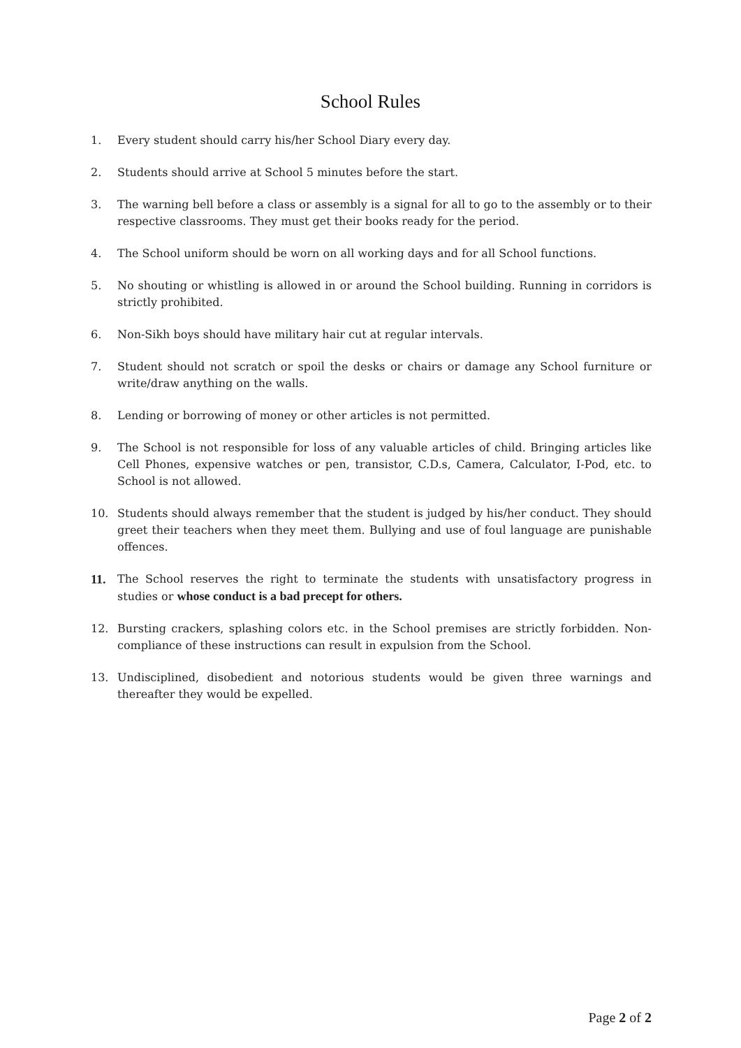School Rules
1. Every student should carry his/her School Diary every day.
2. Students should arrive at School 5 minutes before the start.
3. The warning bell before a class or assembly is a signal for all to go to the assembly or to their respective classrooms. They must get their books ready for the period.
4. The School uniform should be worn on all working days and for all School functions.
5. No shouting or whistling is allowed in or around the School building. Running in corridors is strictly prohibited.
6. Non-Sikh boys should have military hair cut at regular intervals.
7. Student should not scratch or spoil the desks or chairs or damage any School furniture or write/draw anything on the walls.
8. Lending or borrowing of money or other articles is not permitted.
9. The School is not responsible for loss of any valuable articles of child. Bringing articles like Cell Phones, expensive watches or pen, transistor, C.D.s, Camera, Calculator, I-Pod, etc. to School is not allowed.
10. Students should always remember that the student is judged by his/her conduct. They should greet their teachers when they meet them. Bullying and use of foul language are punishable offences.
11. The School reserves the right to terminate the students with unsatisfactory progress in studies or whose conduct is a bad precept for others.
12. Bursting crackers, splashing colors etc. in the School premises are strictly forbidden. Non-compliance of these instructions can result in expulsion from the School.
13. Undisciplined, disobedient and notorious students would be given three warnings and thereafter they would be expelled.
Page 2 of 2